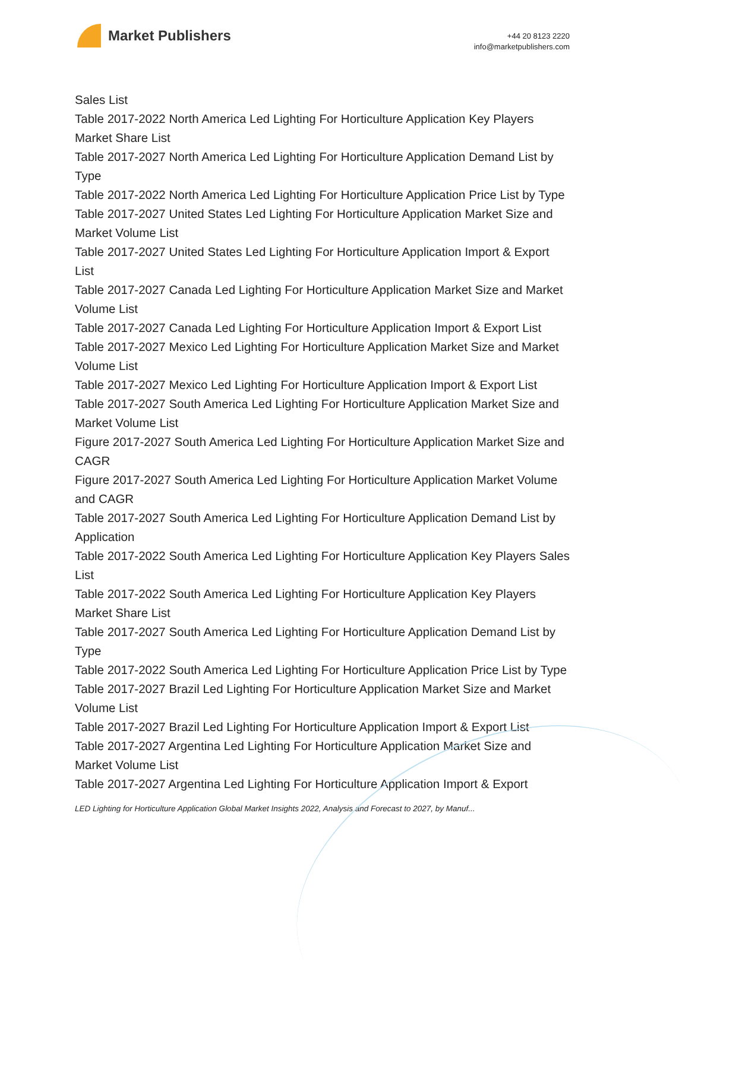Market Publishers
+44 20 8123 2220
info@marketpublishers.com
Sales List
Table 2017-2022 North America Led Lighting For Horticulture Application Key Players Market Share List
Table 2017-2027 North America Led Lighting For Horticulture Application Demand List by Type
Table 2017-2022 North America Led Lighting For Horticulture Application Price List by Type
Table 2017-2027 United States Led Lighting For Horticulture Application Market Size and Market Volume List
Table 2017-2027 United States Led Lighting For Horticulture Application Import & Export List
Table 2017-2027 Canada Led Lighting For Horticulture Application Market Size and Market Volume List
Table 2017-2027 Canada Led Lighting For Horticulture Application Import & Export List
Table 2017-2027 Mexico Led Lighting For Horticulture Application Market Size and Market Volume List
Table 2017-2027 Mexico Led Lighting For Horticulture Application Import & Export List
Table 2017-2027 South America Led Lighting For Horticulture Application Market Size and Market Volume List
Figure 2017-2027 South America Led Lighting For Horticulture Application Market Size and CAGR
Figure 2017-2027 South America Led Lighting For Horticulture Application Market Volume and CAGR
Table 2017-2027 South America Led Lighting For Horticulture Application Demand List by Application
Table 2017-2022 South America Led Lighting For Horticulture Application Key Players Sales List
Table 2017-2022 South America Led Lighting For Horticulture Application Key Players Market Share List
Table 2017-2027 South America Led Lighting For Horticulture Application Demand List by Type
Table 2017-2022 South America Led Lighting For Horticulture Application Price List by Type
Table 2017-2027 Brazil Led Lighting For Horticulture Application Market Size and Market Volume List
Table 2017-2027 Brazil Led Lighting For Horticulture Application Import & Export List
Table 2017-2027 Argentina Led Lighting For Horticulture Application Market Size and Market Volume List
Table 2017-2027 Argentina Led Lighting For Horticulture Application Import & Export
LED Lighting for Horticulture Application Global Market Insights 2022, Analysis and Forecast to 2027, by Manuf...